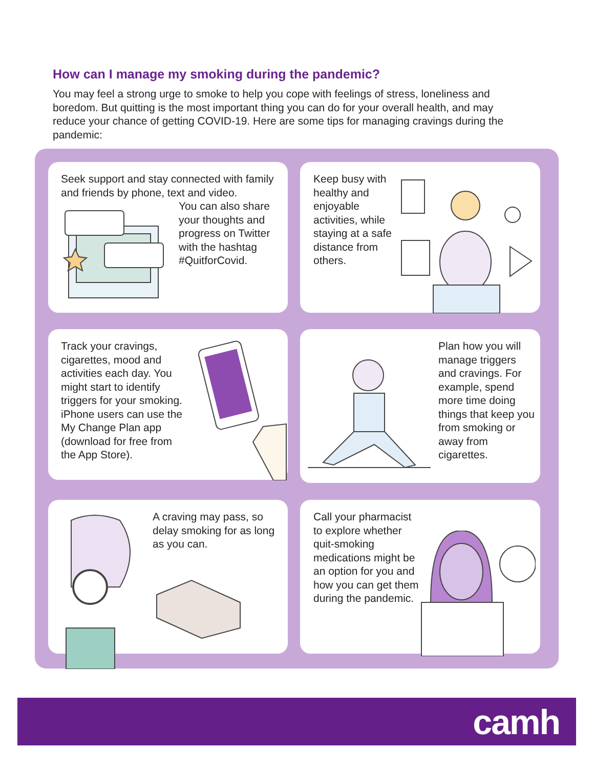How can I manage my smoking during the pandemic?
You may feel a strong urge to smoke to help you cope with feelings of stress, loneliness and boredom. But quitting is the most important thing you can do for your overall health, and may reduce your chance of getting COVID-19. Here are some tips for managing cravings during the pandemic:
Seek support and stay connected with family and friends by phone, text and video.
You can also share your thoughts and progress on Twitter with the hashtag #QuitforCovid.
Keep busy with healthy and enjoyable activities, while staying at a safe distance from others.
Track your cravings, cigarettes, mood and activities each day. You might start to identify triggers for your smoking. iPhone users can use the My Change Plan app (download for free from the App Store).
Plan how you will manage triggers and cravings. For example, spend more time doing things that keep you from smoking or away from cigarettes.
A craving may pass, so delay smoking for as long as you can.
Call your pharmacist to explore whether quit-smoking medications might be an option for you and how you can get them during the pandemic.
camh